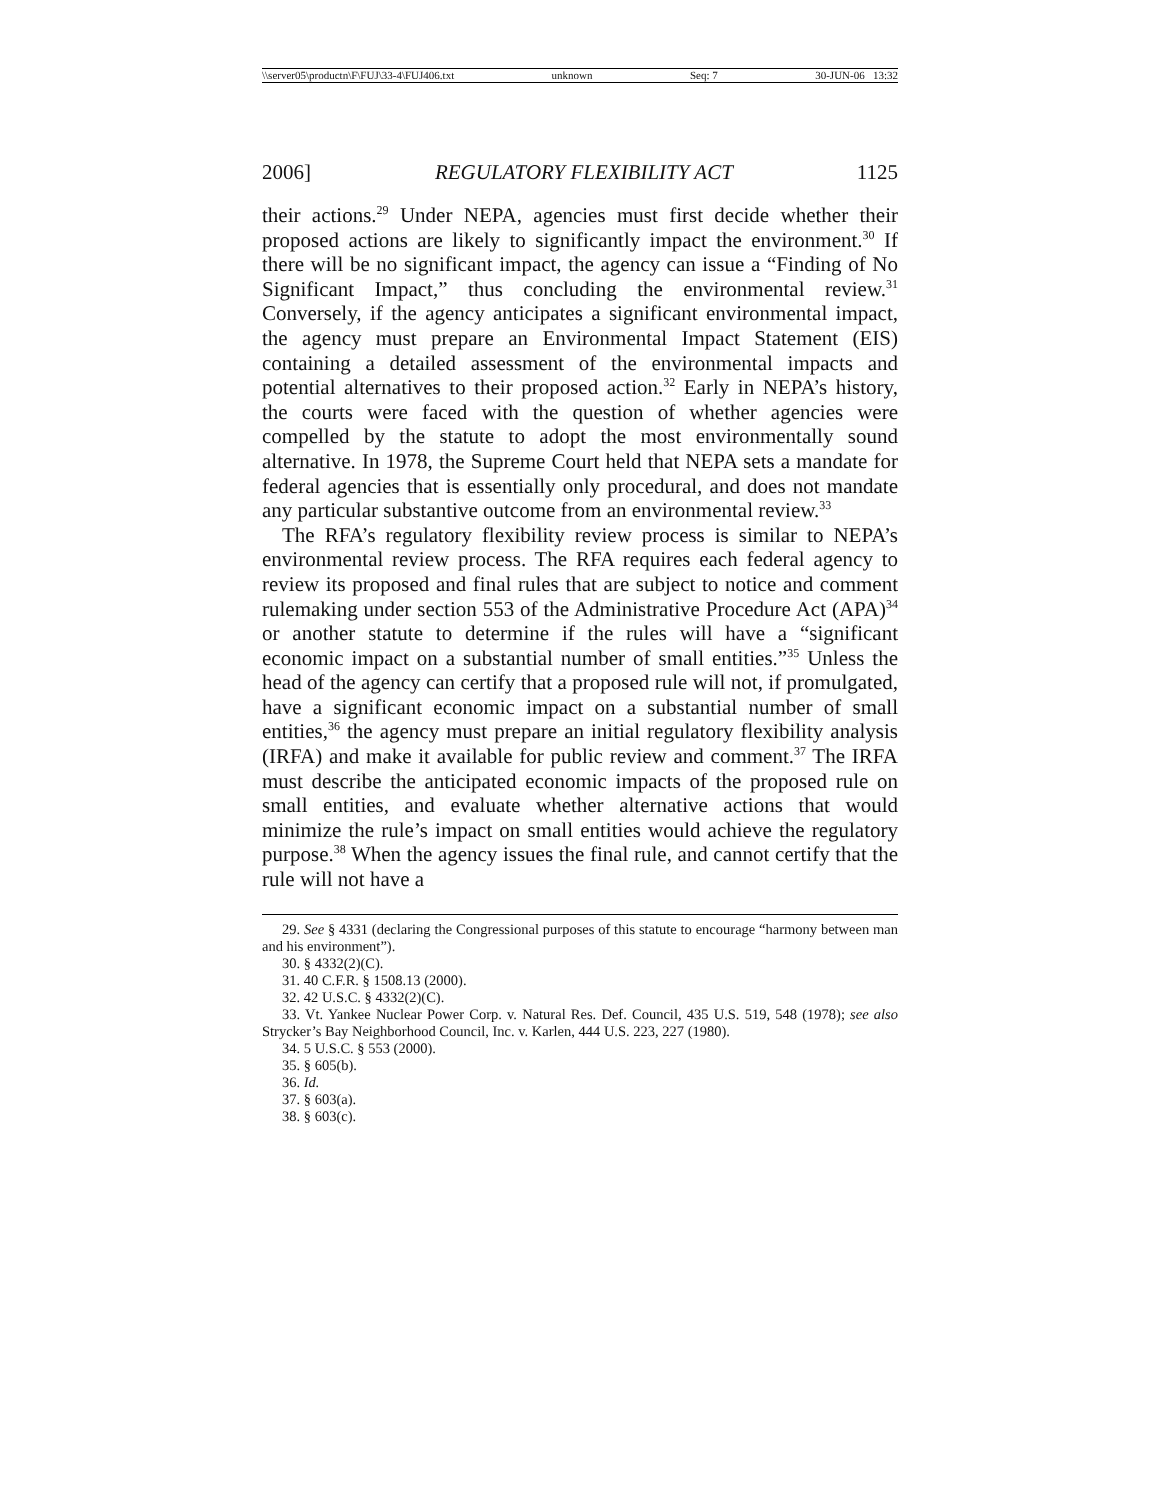\\server05\productn\F\FUJ\33-4\FUJ406.txt unknown Seq: 7 30-JUN-06 13:32
2006] REGULATORY FLEXIBILITY ACT 1125
their actions.<sup>29</sup> Under NEPA, agencies must first decide whether their proposed actions are likely to significantly impact the environment.<sup>30</sup> If there will be no significant impact, the agency can issue a “Finding of No Significant Impact,” thus concluding the environmental review.<sup>31</sup> Conversely, if the agency anticipates a significant environmental impact, the agency must prepare an Environmental Impact Statement (EIS) containing a detailed assessment of the environmental impacts and potential alternatives to their proposed action.<sup>32</sup> Early in NEPA’s history, the courts were faced with the question of whether agencies were compelled by the statute to adopt the most environmentally sound alternative. In 1978, the Supreme Court held that NEPA sets a mandate for federal agencies that is essentially only procedural, and does not mandate any particular substantive outcome from an environmental review.<sup>33</sup>
The RFA’s regulatory flexibility review process is similar to NEPA’s environmental review process. The RFA requires each federal agency to review its proposed and final rules that are subject to notice and comment rulemaking under section 553 of the Administrative Procedure Act (APA)<sup>34</sup> or another statute to determine if the rules will have a “significant economic impact on a substantial number of small entities.”<sup>35</sup> Unless the head of the agency can certify that a proposed rule will not, if promulgated, have a significant economic impact on a substantial number of small entities,<sup>36</sup> the agency must prepare an initial regulatory flexibility analysis (IRFA) and make it available for public review and comment.<sup>37</sup> The IRFA must describe the anticipated economic impacts of the proposed rule on small entities, and evaluate whether alternative actions that would minimize the rule’s impact on small entities would achieve the regulatory purpose.<sup>38</sup> When the agency issues the final rule, and cannot certify that the rule will not have a
29. See § 4331 (declaring the Congressional purposes of this statute to encourage “harmony between man and his environment”).
30. § 4332(2)(C).
31. 40 C.F.R. § 1508.13 (2000).
32. 42 U.S.C. § 4332(2)(C).
33. Vt. Yankee Nuclear Power Corp. v. Natural Res. Def. Council, 435 U.S. 519, 548 (1978); see also Strycker’s Bay Neighborhood Council, Inc. v. Karlen, 444 U.S. 223, 227 (1980).
34. 5 U.S.C. § 553 (2000).
35. § 605(b).
36. Id.
37. § 603(a).
38. § 603(c).